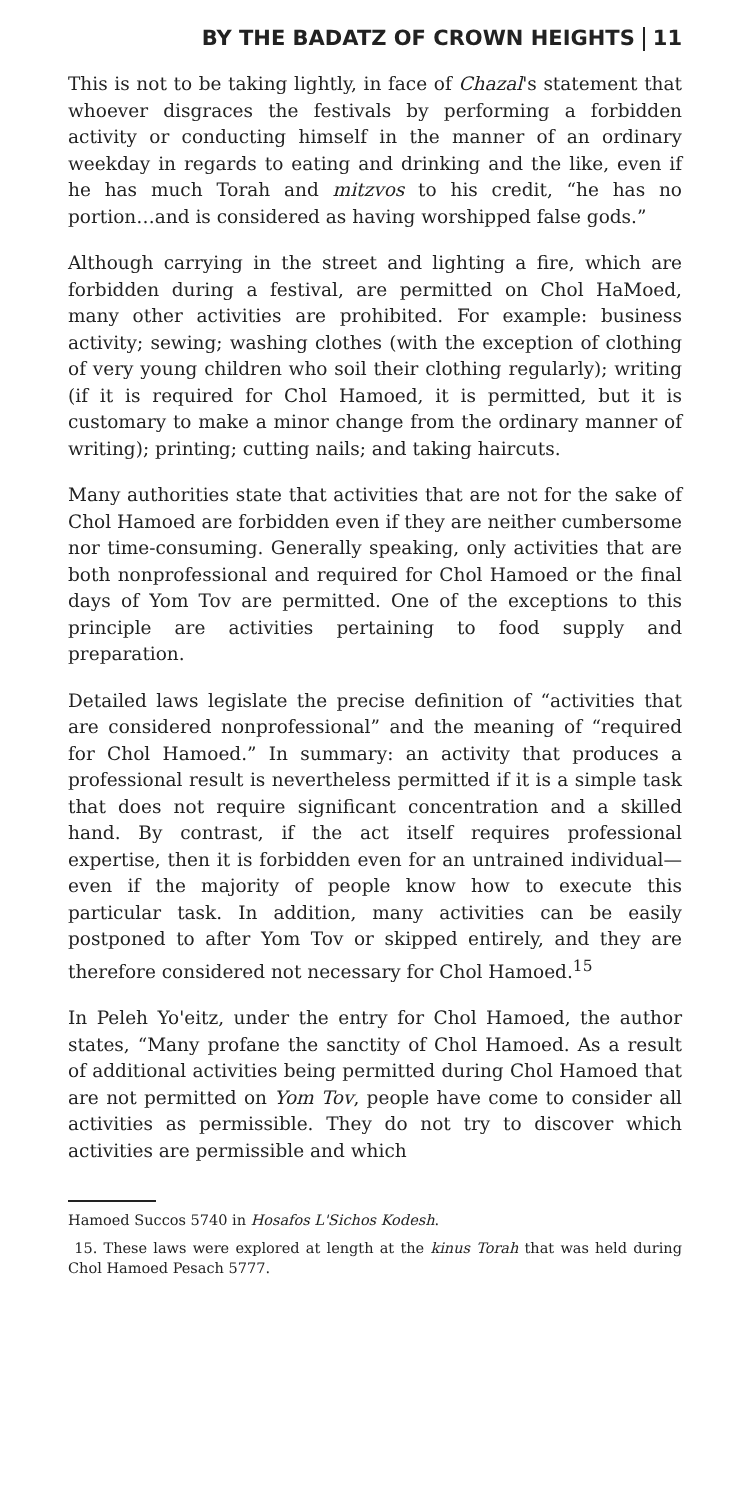BY THE BADATZ OF CROWN HEIGHTS 11
This is not to be taking lightly, in face of Chazal's statement that whoever disgraces the festivals by performing a forbidden activity or conducting himself in the manner of an ordinary weekday in regards to eating and drinking and the like, even if he has much Torah and mitzvos to his credit, “he has no portion…and is considered as having worshipped false gods.”
Although carrying in the street and lighting a fire, which are forbidden during a festival, are permitted on Chol HaMoed, many other activities are prohibited. For example: business activity; sewing; washing clothes (with the exception of clothing of very young children who soil their clothing regularly); writing (if it is required for Chol Hamoed, it is permitted, but it is customary to make a minor change from the ordinary manner of writing); printing; cutting nails; and taking haircuts.
Many authorities state that activities that are not for the sake of Chol Hamoed are forbidden even if they are neither cumbersome nor time-consuming. Generally speaking, only activities that are both nonprofessional and required for Chol Hamoed or the final days of Yom Tov are permitted. One of the exceptions to this principle are activities pertaining to food supply and preparation.
Detailed laws legislate the precise definition of “activities that are considered nonprofessional” and the meaning of “required for Chol Hamoed.” In summary: an activity that produces a professional result is nevertheless permitted if it is a simple task that does not require significant concentration and a skilled hand. By contrast, if the act itself requires professional expertise, then it is forbidden even for an untrained individual—even if the majority of people know how to execute this particular task. In addition, many activities can be easily postponed to after Yom Tov or skipped entirely, and they are therefore considered not necessary for Chol Hamoed.<sup>15</sup>
In Peleh Yo'eitz, under the entry for Chol Hamoed, the author states, “Many profane the sanctity of Chol Hamoed. As a result of additional activities being permitted during Chol Hamoed that are not permitted on Yom Tov, people have come to consider all activities as permissible. They do not try to discover which activities are permissible and which
Hamoed Succos 5740 in Hosafos L'Sichos Kodesh.
15. These laws were explored at length at the kinus Torah that was held during Chol Hamoed Pesach 5777.